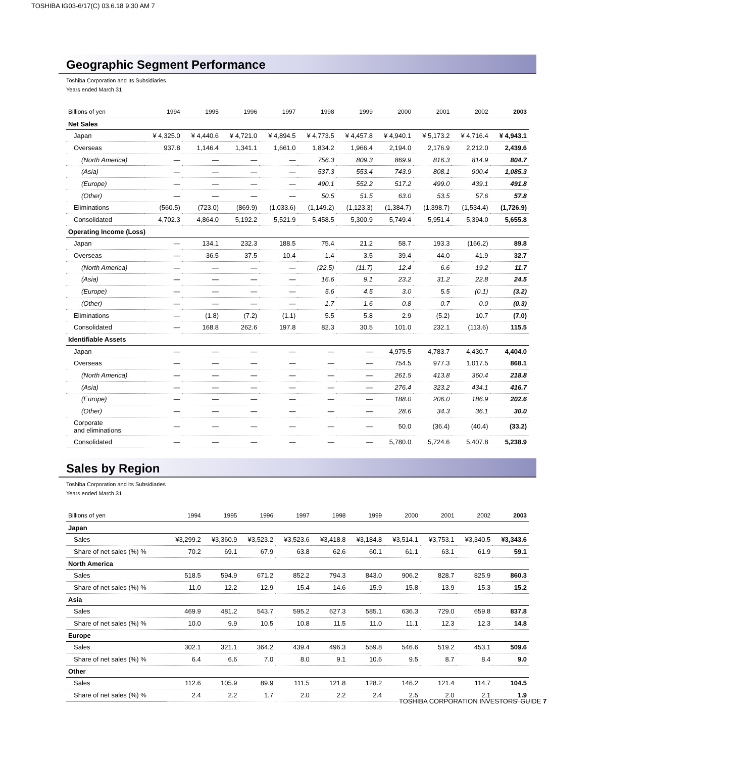TOSHIBA IG03-6/17(C) 03.6.18 9:30 AM 7
Geographic Segment Performance
Toshiba Corporation and Its Subsidiaries
Years ended March 31
| Billions of yen | 1994 | 1995 | 1996 | 1997 | 1998 | 1999 | 2000 | 2001 | 2002 | 2003 |
| --- | --- | --- | --- | --- | --- | --- | --- | --- | --- | --- |
| Net Sales | | | | | | | | | | |
| Japan | ¥ 4,325.0 | ¥ 4,440.6 | ¥ 4,721.0 | ¥ 4,894.5 | ¥ 4,773.5 | ¥ 4,457.8 | ¥ 4,940.1 | ¥ 5,173.2 | ¥ 4,716.4 | ¥ 4,943.1 |
| Overseas | 937.8 | 1,146.4 | 1,341.1 | 1,661.0 | 1,834.2 | 1,966.4 | 2,194.0 | 2,176.9 | 2,212.0 | 2,439.6 |
| (North America) | — | — | — | — | 756.3 | 809.3 | 869.9 | 816.3 | 814.9 | 804.7 |
| (Asia) | — | — | — | — | 537.3 | 553.4 | 743.9 | 808.1 | 900.4 | 1,085.3 |
| (Europe) | — | — | — | — | 490.1 | 552.2 | 517.2 | 499.0 | 439.1 | 491.8 |
| (Other) | — | — | — | — | 50.5 | 51.5 | 63.0 | 53.5 | 57.6 | 57.8 |
| Eliminations | (560.5) | (723.0) | (869.9) | (1,033.6) | (1,149.2) | (1,123.3) | (1,384.7) | (1,398.7) | (1,534.4) | (1,726.9) |
| Consolidated | 4,702.3 | 4,864.0 | 5,192.2 | 5,521.9 | 5,458.5 | 5,300.9 | 5,749.4 | 5,951.4 | 5,394.0 | 5,655.8 |
| Operating Income (Loss) | | | | | | | | | | |
| Japan | — | 134.1 | 232.3 | 188.5 | 75.4 | 21.2 | 58.7 | 193.3 | (166.2) | 89.8 |
| Overseas | — | 36.5 | 37.5 | 10.4 | 1.4 | 3.5 | 39.4 | 44.0 | 41.9 | 32.7 |
| (North America) | — | — | — | — | (22.5) | (11.7) | 12.4 | 6.6 | 19.2 | 11.7 |
| (Asia) | — | — | — | — | 16.6 | 9.1 | 23.2 | 31.2 | 22.8 | 24.5 |
| (Europe) | — | — | — | — | 5.6 | 4.5 | 3.0 | 5.5 | (0.1) | (3.2) |
| (Other) | — | — | — | — | 1.7 | 1.6 | 0.8 | 0.7 | 0.0 | (0.3) |
| Eliminations | — | (1.8) | (7.2) | (1.1) | 5.5 | 5.8 | 2.9 | (5.2) | 10.7 | (7.0) |
| Consolidated | — | 168.8 | 262.6 | 197.8 | 82.3 | 30.5 | 101.0 | 232.1 | (113.6) | 115.5 |
| Identifiable Assets | | | | | | | | | | |
| Japan | — | — | — | — | — | — | 4,975.5 | 4,783.7 | 4,430.7 | 4,404.0 |
| Overseas | — | — | — | — | — | — | 754.5 | 977.3 | 1,017.5 | 868.1 |
| (North America) | — | — | — | — | — | — | 261.5 | 413.8 | 360.4 | 218.8 |
| (Asia) | — | — | — | — | — | — | 276.4 | 323.2 | 434.1 | 416.7 |
| (Europe) | — | — | — | — | — | — | 188.0 | 206.0 | 186.9 | 202.6 |
| (Other) | — | — | — | — | — | — | 28.6 | 34.3 | 36.1 | 30.0 |
| Corporate and eliminations | — | — | — | — | — | — | 50.0 | (36.4) | (40.4) | (33.2) |
| Consolidated | — | — | — | — | — | — | 5,780.0 | 5,724.6 | 5,407.8 | 5,238.9 |
Sales by Region
Toshiba Corporation and its Subsidiaries
Years ended March 31
| Billions of yen | 1994 | 1995 | 1996 | 1997 | 1998 | 1999 | 2000 | 2001 | 2002 | 2003 |
| --- | --- | --- | --- | --- | --- | --- | --- | --- | --- | --- |
| Japan | | | | | | | | | | |
| Sales | ¥3,299.2 | ¥3,360.9 | ¥3,523.2 | ¥3,523.6 | ¥3,418.8 | ¥3,184.8 | ¥3,514.1 | ¥3,753.1 | ¥3,340.5 | ¥3,343.6 |
| Share of net sales (%) % | 70.2 | 69.1 | 67.9 | 63.8 | 62.6 | 60.1 | 61.1 | 63.1 | 61.9 | 59.1 |
| North America | | | | | | | | | | |
| Sales | 518.5 | 594.9 | 671.2 | 852.2 | 794.3 | 843.0 | 906.2 | 828.7 | 825.9 | 860.3 |
| Share of net sales (%) % | 11.0 | 12.2 | 12.9 | 15.4 | 14.6 | 15.9 | 15.8 | 13.9 | 15.3 | 15.2 |
| Asia | | | | | | | | | | |
| Sales | 469.9 | 481.2 | 543.7 | 595.2 | 627.3 | 585.1 | 636.3 | 729.0 | 659.8 | 837.8 |
| Share of net sales (%) % | 10.0 | 9.9 | 10.5 | 10.8 | 11.5 | 11.0 | 11.1 | 12.3 | 12.3 | 14.8 |
| Europe | | | | | | | | | | |
| Sales | 302.1 | 321.1 | 364.2 | 439.4 | 496.3 | 559.8 | 546.6 | 519.2 | 453.1 | 509.6 |
| Share of net sales (%) % | 6.4 | 6.6 | 7.0 | 8.0 | 9.1 | 10.6 | 9.5 | 8.7 | 8.4 | 9.0 |
| Other | | | | | | | | | | |
| Sales | 112.6 | 105.9 | 89.9 | 111.5 | 121.8 | 128.2 | 146.2 | 121.4 | 114.7 | 104.5 |
| Share of net sales (%) % | 2.4 | 2.2 | 1.7 | 2.0 | 2.2 | 2.4 | 2.5 | 2.0 | 2.1 | 1.9 |
TOSHIBA CORPORATION INVESTORS' GUIDE 7